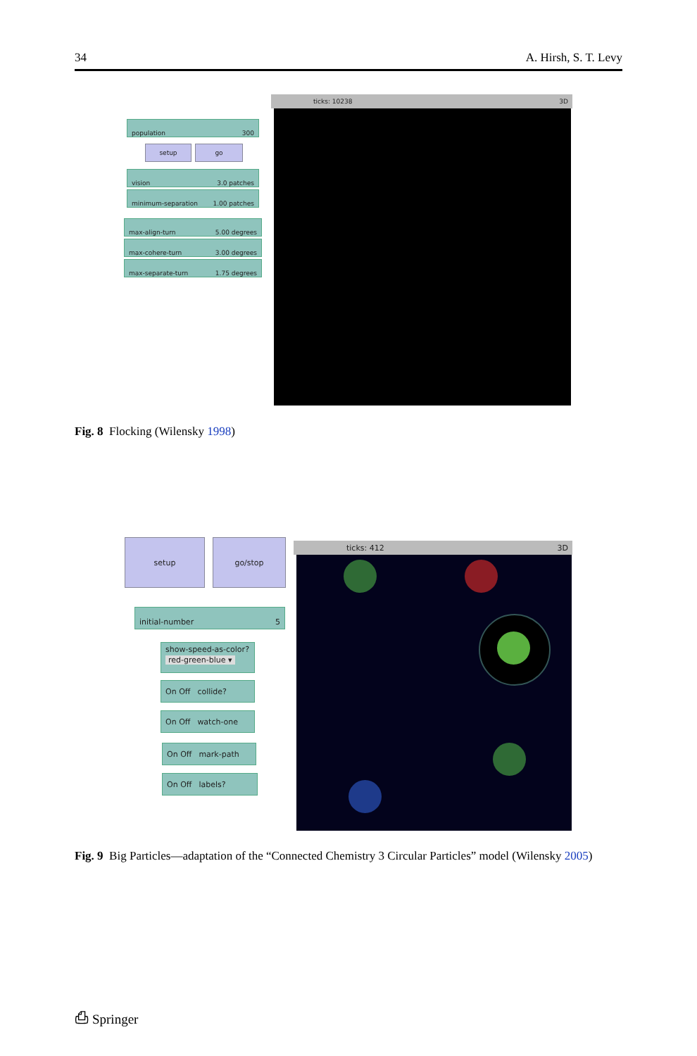34 A. Hirsh, S. T. Levy
population 300
setup go
vision 3.0 patches
minimum-separation 1.00 patches
max-align-turn 5.00 degrees
max-cohere-turn 3.00 degrees
max-separate-turn 1.75 degrees
ticks: 10238 3D
Fig. 8 Flocking (Wilensky 1998)
setup go/stop
initial-number 5
show-speed-as-color?
red-green-blue ▾
On Off collide?
On Off watch-one
On Off mark-path
On Off labels?
ticks: 412 3D
Fig. 9 Big Particles—adaptation of the “Connected Chemistry 3 Circular Particles” model (Wilensky 2005)
⎙ Springer